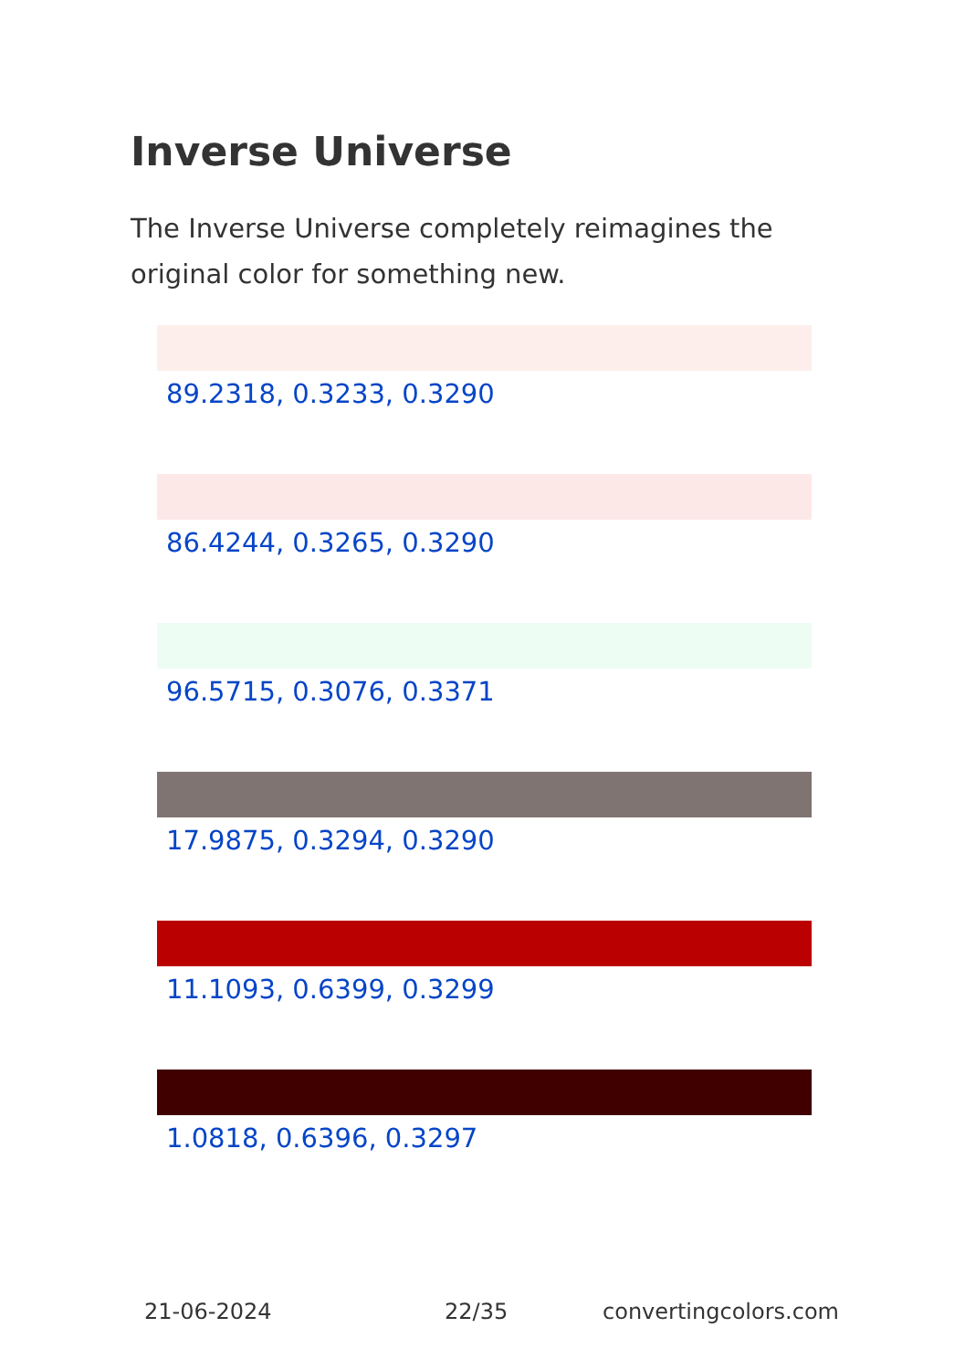Inverse Universe
The Inverse Universe completely reimagines the original color for something new.
89.2318, 0.3233, 0.3290
86.4244, 0.3265, 0.3290
96.5715, 0.3076, 0.3371
17.9875, 0.3294, 0.3290
11.1093, 0.6399, 0.3299
1.0818, 0.6396, 0.3297
21-06-2024 22/35 convertingcolors.com